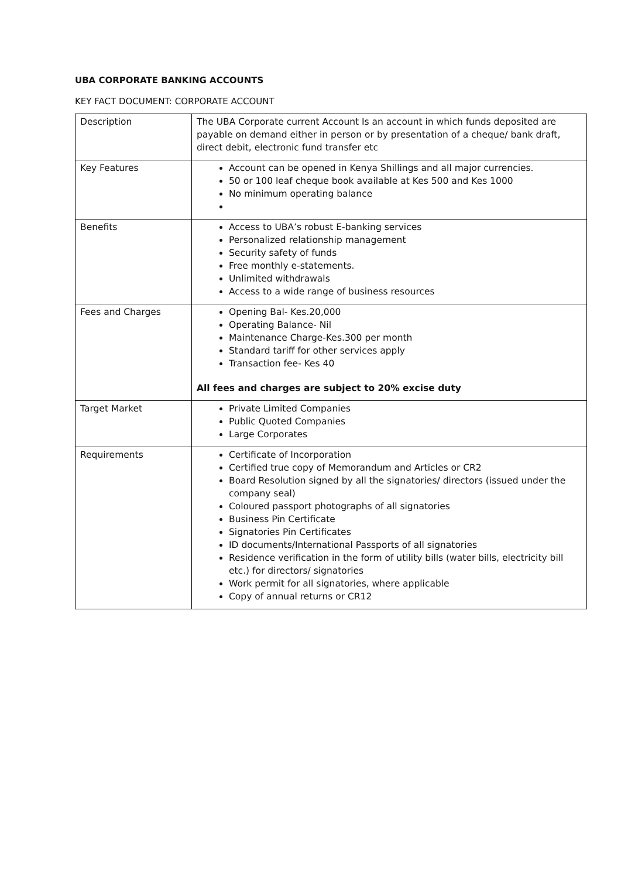UBA CORPORATE BANKING ACCOUNTS
KEY FACT DOCUMENT: CORPORATE ACCOUNT
| Description | The UBA Corporate current Account Is an account in which funds deposited are payable on demand either in person or by presentation of a cheque/ bank draft, direct debit, electronic fund transfer etc |
| Key Features | Account can be opened in Kenya Shillings and all major currencies. 50 or 100 leaf cheque book available at Kes 500 and Kes 1000 No minimum operating balance |
| Benefits | Access to UBA’s robust E-banking services Personalized relationship management Security safety of funds Free monthly e-statements. Unlimited withdrawals Access to a wide range of business resources |
| Fees and Charges | Opening Bal- Kes.20,000 Operating Balance- Nil Maintenance Charge-Kes.300 per month Standard tariff for other services apply Transaction fee- Kes 40 All fees and charges are subject to 20% excise duty |
| Target Market | Private Limited Companies Public Quoted Companies Large Corporates |
| Requirements | Certificate of Incorporation Certified true copy of Memorandum and Articles or CR2 Board Resolution signed by all the signatories/ directors (issued under the company seal) Coloured passport photographs of all signatories Business Pin Certificate Signatories Pin Certificates ID documents/International Passports of all signatories Residence verification in the form of utility bills (water bills, electricity bill etc.) for directors/ signatories Work permit for all signatories, where applicable Copy of annual returns or CR12 |